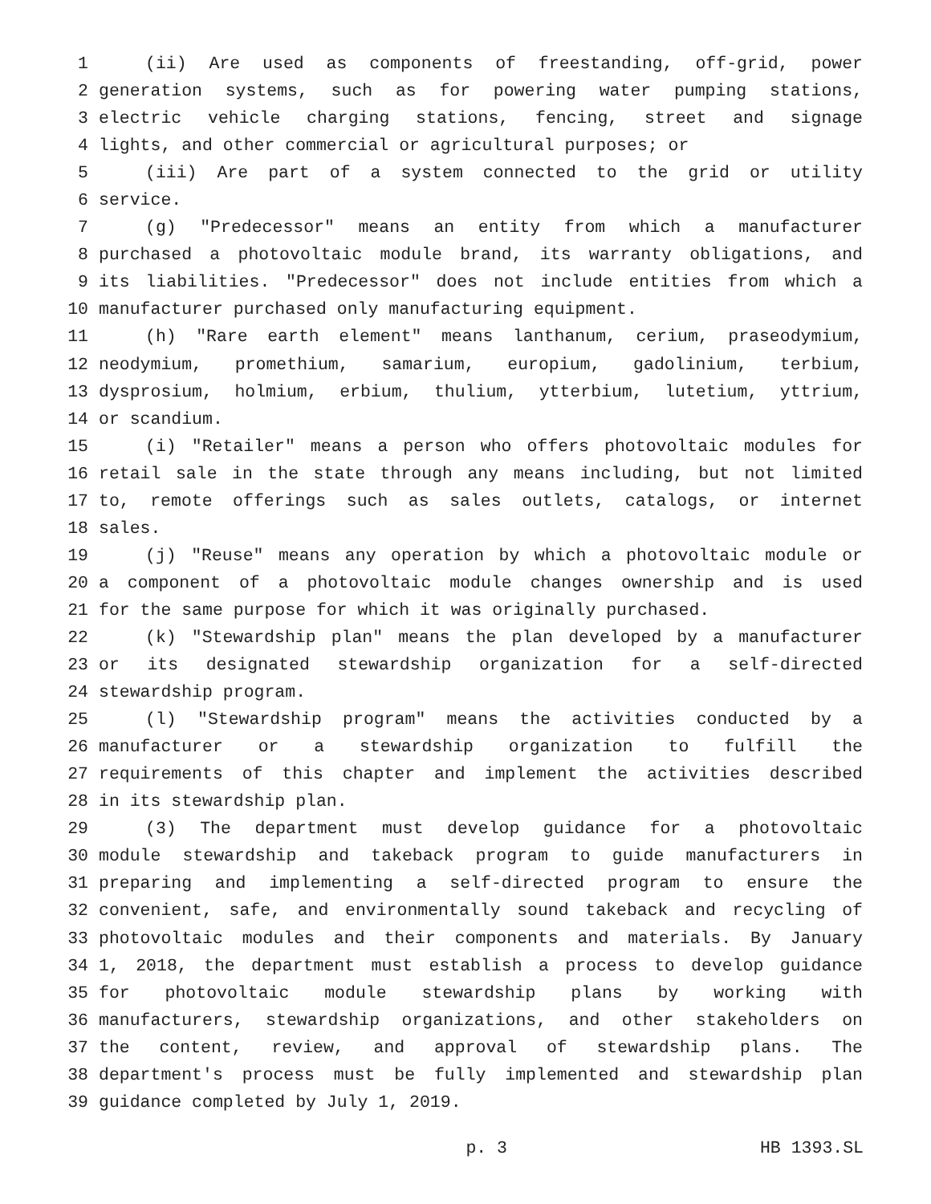1 (ii) Are used as components of freestanding, off-grid, power
2 generation systems, such as for powering water pumping stations,
3 electric vehicle charging stations, fencing, street and signage
4 lights, and other commercial or agricultural purposes; or
5 (iii) Are part of a system connected to the grid or utility
6 service.
7 (g) "Predecessor" means an entity from which a manufacturer
8 purchased a photovoltaic module brand, its warranty obligations, and
9 its liabilities. "Predecessor" does not include entities from which a
10 manufacturer purchased only manufacturing equipment.
11 (h) "Rare earth element" means lanthanum, cerium, praseodymium,
12 neodymium, promethium, samarium, europium, gadolinium, terbium,
13 dysprosium, holmium, erbium, thulium, ytterbium, lutetium, yttrium,
14 or scandium.
15 (i) "Retailer" means a person who offers photovoltaic modules for
16 retail sale in the state through any means including, but not limited
17 to, remote offerings such as sales outlets, catalogs, or internet
18 sales.
19 (j) "Reuse" means any operation by which a photovoltaic module or
20 a component of a photovoltaic module changes ownership and is used
21 for the same purpose for which it was originally purchased.
22 (k) "Stewardship plan" means the plan developed by a manufacturer
23 or its designated stewardship organization for a self-directed
24 stewardship program.
25 (l) "Stewardship program" means the activities conducted by a
26 manufacturer or a stewardship organization to fulfill the
27 requirements of this chapter and implement the activities described
28 in its stewardship plan.
29 (3) The department must develop guidance for a photovoltaic
30 module stewardship and takeback program to guide manufacturers in
31 preparing and implementing a self-directed program to ensure the
32 convenient, safe, and environmentally sound takeback and recycling of
33 photovoltaic modules and their components and materials. By January
34 1, 2018, the department must establish a process to develop guidance
35 for photovoltaic module stewardship plans by working with
36 manufacturers, stewardship organizations, and other stakeholders on
37 the content, review, and approval of stewardship plans. The
38 department's process must be fully implemented and stewardship plan
39 guidance completed by July 1, 2019.
p. 3 HB 1393.SL